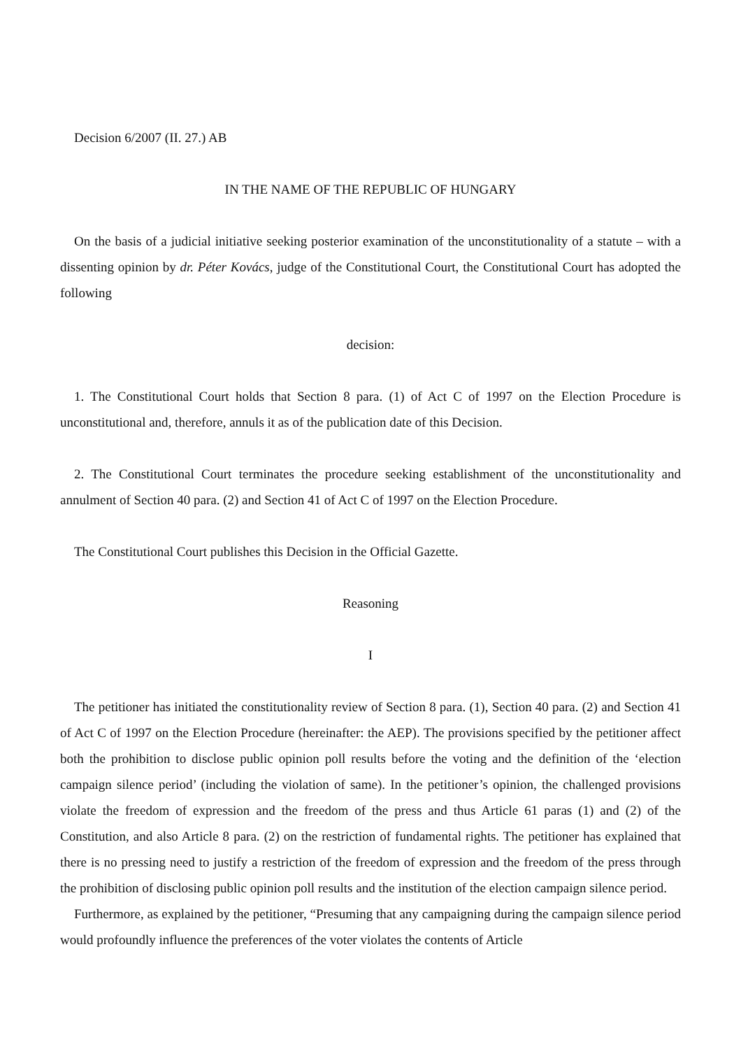Decision 6/2007 (II. 27.) AB
IN THE NAME OF THE REPUBLIC OF HUNGARY
On the basis of a judicial initiative seeking posterior examination of the unconstitutionality of a statute – with a dissenting opinion by dr. Péter Kovács, judge of the Constitutional Court, the Constitutional Court has adopted the following
decision:
1. The Constitutional Court holds that Section 8 para. (1) of Act C of 1997 on the Election Procedure is unconstitutional and, therefore, annuls it as of the publication date of this Decision.
2. The Constitutional Court terminates the procedure seeking establishment of the unconstitutionality and annulment of Section 40 para. (2) and Section 41 of Act C of 1997 on the Election Procedure.
The Constitutional Court publishes this Decision in the Official Gazette.
Reasoning
I
The petitioner has initiated the constitutionality review of Section 8 para. (1), Section 40 para. (2) and Section 41 of Act C of 1997 on the Election Procedure (hereinafter: the AEP). The provisions specified by the petitioner affect both the prohibition to disclose public opinion poll results before the voting and the definition of the ‘election campaign silence period’ (including the violation of same). In the petitioner’s opinion, the challenged provisions violate the freedom of expression and the freedom of the press and thus Article 61 paras (1) and (2) of the Constitution, and also Article 8 para. (2) on the restriction of fundamental rights. The petitioner has explained that there is no pressing need to justify a restriction of the freedom of expression and the freedom of the press through the prohibition of disclosing public opinion poll results and the institution of the election campaign silence period.
Furthermore, as explained by the petitioner, “Presuming that any campaigning during the campaign silence period would profoundly influence the preferences of the voter violates the contents of Article